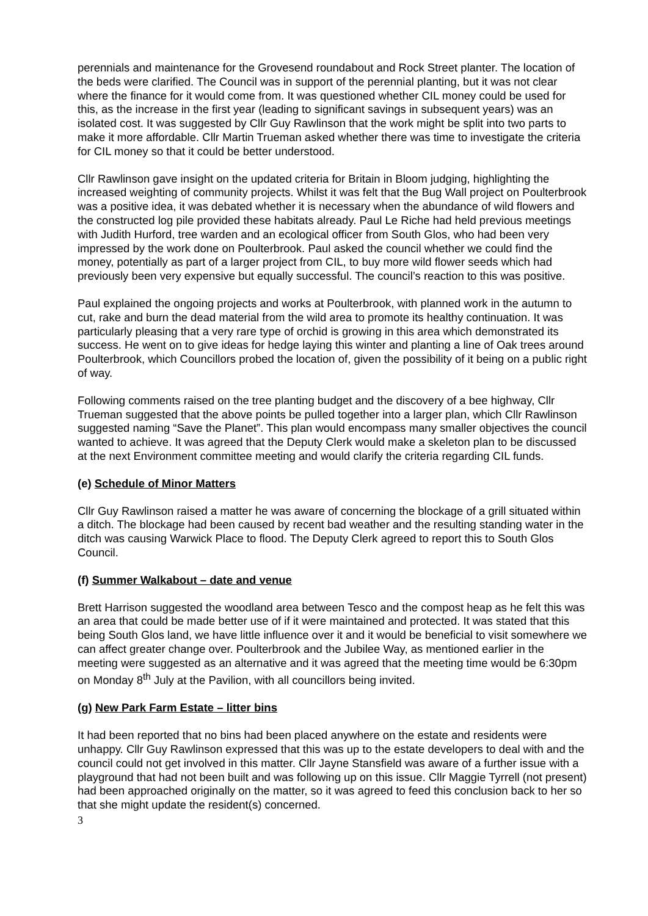perennials and maintenance for the Grovesend roundabout and Rock Street planter. The location of the beds were clarified. The Council was in support of the perennial planting, but it was not clear where the finance for it would come from. It was questioned whether CIL money could be used for this, as the increase in the first year (leading to significant savings in subsequent years) was an isolated cost. It was suggested by Cllr Guy Rawlinson that the work might be split into two parts to make it more affordable. Cllr Martin Trueman asked whether there was time to investigate the criteria for CIL money so that it could be better understood.
Cllr Rawlinson gave insight on the updated criteria for Britain in Bloom judging, highlighting the increased weighting of community projects. Whilst it was felt that the Bug Wall project on Poulterbrook was a positive idea, it was debated whether it is necessary when the abundance of wild flowers and the constructed log pile provided these habitats already. Paul Le Riche had held previous meetings with Judith Hurford, tree warden and an ecological officer from South Glos, who had been very impressed by the work done on Poulterbrook. Paul asked the council whether we could find the money, potentially as part of a larger project from CIL, to buy more wild flower seeds which had previously been very expensive but equally successful. The council’s reaction to this was positive.
Paul explained the ongoing projects and works at Poulterbrook, with planned work in the autumn to cut, rake and burn the dead material from the wild area to promote its healthy continuation. It was particularly pleasing that a very rare type of orchid is growing in this area which demonstrated its success. He went on to give ideas for hedge laying this winter and planting a line of Oak trees around Poulterbrook, which Councillors probed the location of, given the possibility of it being on a public right of way.
Following comments raised on the tree planting budget and the discovery of a bee highway, Cllr Trueman suggested that the above points be pulled together into a larger plan, which Cllr Rawlinson suggested naming “Save the Planet”. This plan would encompass many smaller objectives the council wanted to achieve. It was agreed that the Deputy Clerk would make a skeleton plan to be discussed at the next Environment committee meeting and would clarify the criteria regarding CIL funds.
(e) Schedule of Minor Matters
Cllr Guy Rawlinson raised a matter he was aware of concerning the blockage of a grill situated within a ditch. The blockage had been caused by recent bad weather and the resulting standing water in the ditch was causing Warwick Place to flood. The Deputy Clerk agreed to report this to South Glos Council.
(f) Summer Walkabout – date and venue
Brett Harrison suggested the woodland area between Tesco and the compost heap as he felt this was an area that could be made better use of if it were maintained and protected. It was stated that this being South Glos land, we have little influence over it and it would be beneficial to visit somewhere we can affect greater change over. Poulterbrook and the Jubilee Way, as mentioned earlier in the meeting were suggested as an alternative and it was agreed that the meeting time would be 6:30pm on Monday 8<sup>th</sup> July at the Pavilion, with all councillors being invited.
(g) New Park Farm Estate – litter bins
It had been reported that no bins had been placed anywhere on the estate and residents were unhappy. Cllr Guy Rawlinson expressed that this was up to the estate developers to deal with and the council could not get involved in this matter. Cllr Jayne Stansfield was aware of a further issue with a playground that had not been built and was following up on this issue. Cllr Maggie Tyrrell (not present) had been approached originally on the matter, so it was agreed to feed this conclusion back to her so that she might update the resident(s) concerned.
3